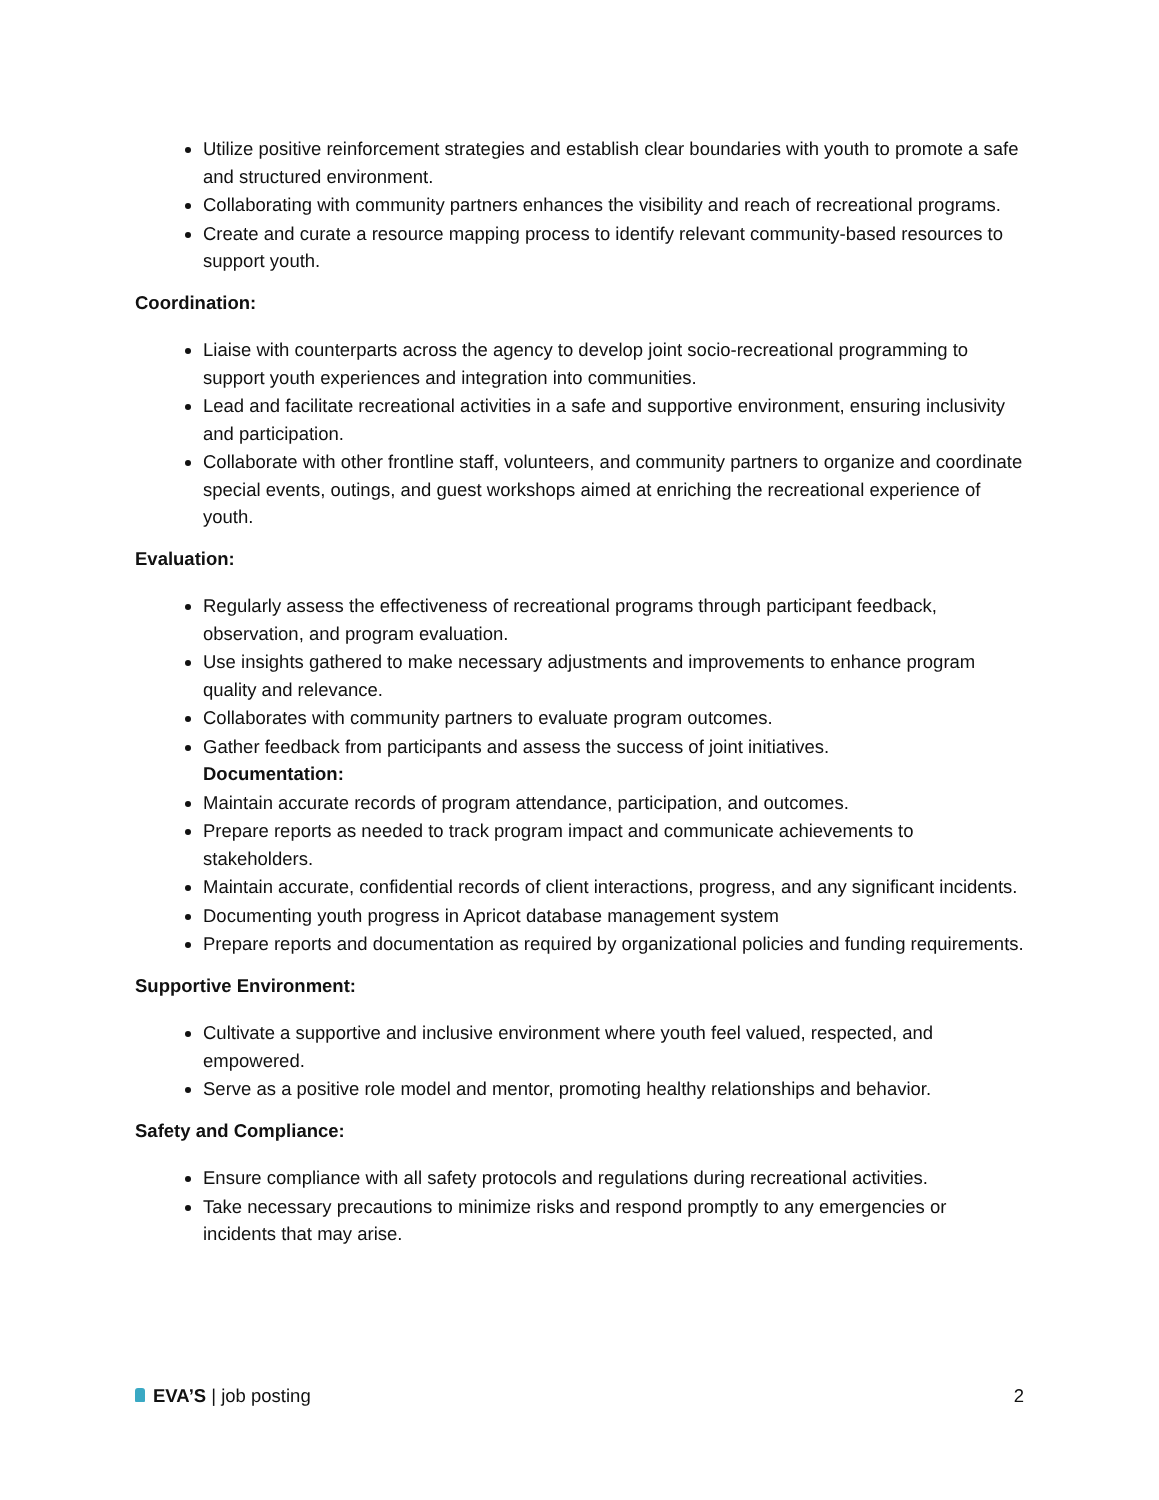Utilize positive reinforcement strategies and establish clear boundaries with youth to promote a safe and structured environment.
Collaborating with community partners enhances the visibility and reach of recreational programs.
Create and curate a resource mapping process to identify relevant community-based resources to support youth.
Coordination:
Liaise with counterparts across the agency to develop joint socio-recreational programming to support youth experiences and integration into communities.
Lead and facilitate recreational activities in a safe and supportive environment, ensuring inclusivity and participation.
Collaborate with other frontline staff, volunteers, and community partners to organize and coordinate special events, outings, and guest workshops aimed at enriching the recreational experience of youth.
Evaluation:
Regularly assess the effectiveness of recreational programs through participant feedback, observation, and program evaluation.
Use insights gathered to make necessary adjustments and improvements to enhance program quality and relevance.
Collaborates with community partners to evaluate program outcomes.
Gather feedback from participants and assess the success of joint initiatives.
Documentation:
Maintain accurate records of program attendance, participation, and outcomes.
Prepare reports as needed to track program impact and communicate achievements to stakeholders.
Maintain accurate, confidential records of client interactions, progress, and any significant incidents.
Documenting youth progress in Apricot database management system
Prepare reports and documentation as required by organizational policies and funding requirements.
Supportive Environment:
Cultivate a supportive and inclusive environment where youth feel valued, respected, and empowered.
Serve as a positive role model and mentor, promoting healthy relationships and behavior.
Safety and Compliance:
Ensure compliance with all safety protocols and regulations during recreational activities.
Take necessary precautions to minimize risks and respond promptly to any emergencies or incidents that may arise.
EVA’S | job posting 2